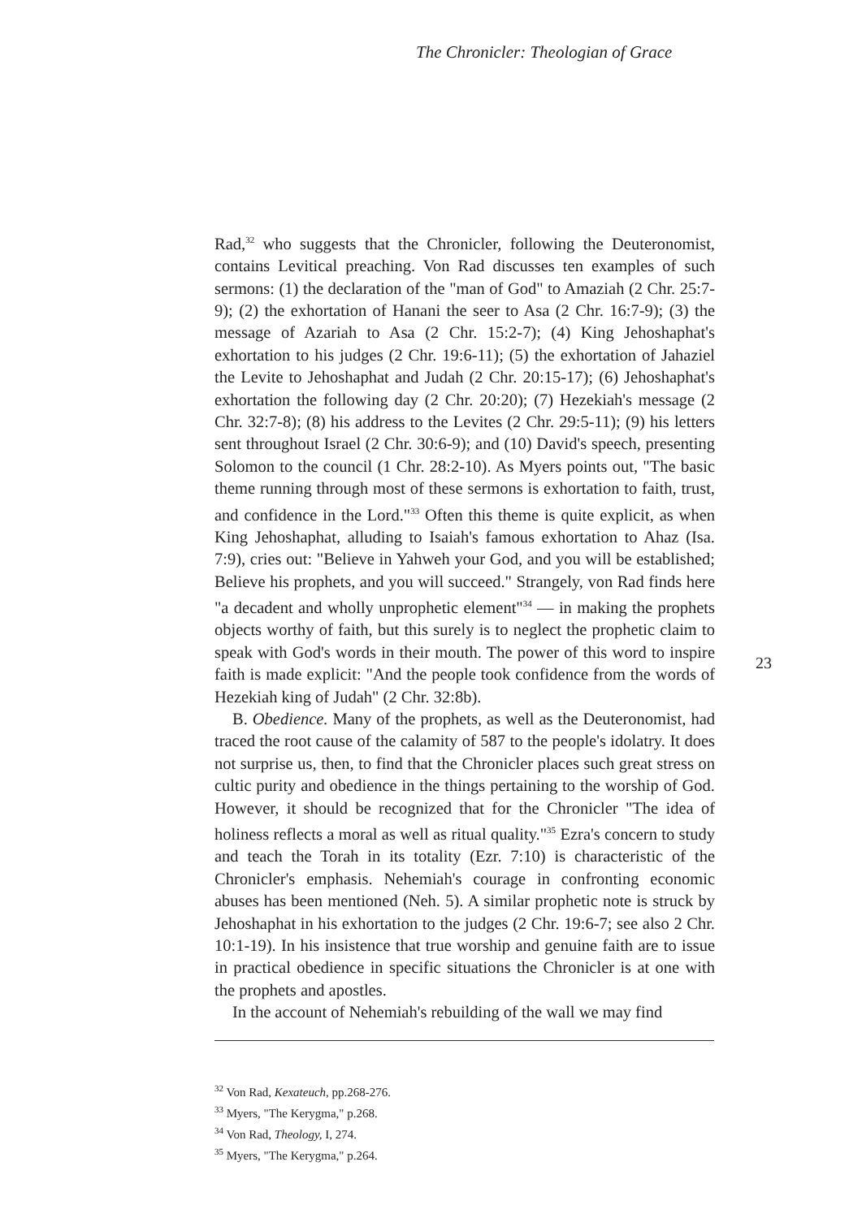The Chronicler: Theologian of Grace
Rad,<sup>32</sup> who suggests that the Chronicler, following the Deuteronomist, contains Levitical preaching. Von Rad discusses ten examples of such sermons: (1) the declaration of the "man of God" to Amaziah (2 Chr. 25:7-9); (2) the exhortation of Hanani the seer to Asa (2 Chr. 16:7-9); (3) the message of Azariah to Asa (2 Chr. 15:2-7); (4) King Jehoshaphat's exhortation to his judges (2 Chr. 19:6-11); (5) the exhortation of Jahaziel the Levite to Jehoshaphat and Judah (2 Chr. 20:15-17); (6) Jehoshaphat's exhortation the following day (2 Chr. 20:20); (7) Hezekiah's message (2 Chr. 32:7-8); (8) his address to the Levites (2 Chr. 29:5-11); (9) his letters sent throughout Israel (2 Chr. 30:6-9); and (10) David's speech, presenting Solomon to the council (1 Chr. 28:2-10). As Myers points out, "The basic theme running through most of these sermons is exhortation to faith, trust, and confidence in the Lord."<sup>33</sup> Often this theme is quite explicit, as when King Jehoshaphat, alluding to Isaiah's famous exhortation to Ahaz (Isa. 7:9), cries out: "Believe in Yahweh your God, and you will be established; Believe his prophets, and you will succeed." Strangely, von Rad finds here "a decadent and wholly unprophetic element"<sup>34</sup> — in making the prophets objects worthy of faith, but this surely is to neglect the prophetic claim to speak with God's words in their mouth. The power of this word to inspire faith is made explicit: "And the people took confidence from the words of Hezekiah king of Judah" (2 Chr. 32:8b).
B. Obedience. Many of the prophets, as well as the Deuteronomist, had traced the root cause of the calamity of 587 to the people's idolatry. It does not surprise us, then, to find that the Chronicler places such great stress on cultic purity and obedience in the things pertaining to the worship of God. However, it should be recognized that for the Chronicler "The idea of holiness reflects a moral as well as ritual quality."<sup>35</sup> Ezra's concern to study and teach the Torah in its totality (Ezr. 7:10) is characteristic of the Chronicler's emphasis. Nehemiah's courage in confronting economic abuses has been mentioned (Neh. 5). A similar prophetic note is struck by Jehoshaphat in his exhortation to the judges (2 Chr. 19:6-7; see also 2 Chr. 10:1-19). In his insistence that true worship and genuine faith are to issue in practical obedience in specific situations the Chronicler is at one with the prophets and apostles.
In the account of Nehemiah's rebuilding of the wall we may find
<sup>32</sup> Von Rad, Kexateuch, pp.268-276.
<sup>33</sup> Myers, "The Kerygma," p.268.
<sup>34</sup> Von Rad, Theology, I, 274.
<sup>35</sup> Myers, "The Kerygma," p.264.
23